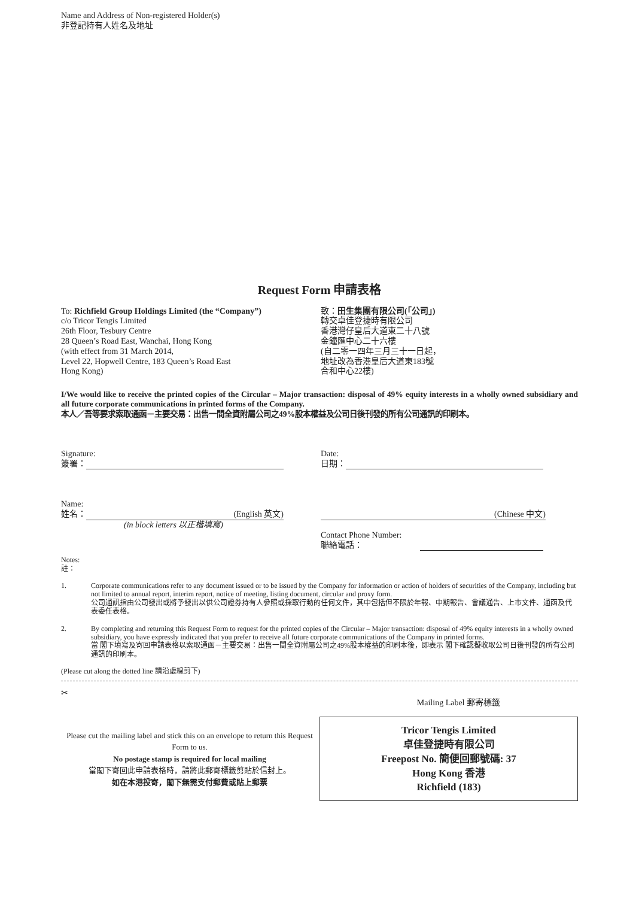Name and Address of Non-registered Holder(s)
非登記持有人姓名及地址
Request Form 申請表格
To: Richfield Group Holdings Limited (the “Company”)
c/o Tricor Tengis Limited
26th Floor, Tesbury Centre
28 Queen’s Road East, Wanchai, Hong Kong
(with effect from 31 March 2014,
Level 22, Hopwell Centre, 183 Queen’s Road East
Hong Kong)
致：田生集團有限公司(「公司」)
轉交卓佳登捷時有限公司
香港灣仔皇后大道東二十八號
金鐘匯中心二十六樓
(自二零一四年三月三十一日起，
地址改為香港皇后大道東183號
合和中心22樓)
I/We would like to receive the printed copies of the Circular – Major transaction: disposal of 49% equity interests in a wholly owned subsidiary and all future corporate communications in printed forms of the Company.
本人／吾等要求索取通函－主要交易：出售一間全資附屬公司之49%股本權益及公司日後刊發的所有公司通訊的印刷本。
Signature:
簽署：
Date:
日期：
Name:
姓名： (English 英文)
(in block letters 以正楷填寫)
(Chinese 中文)
Contact Phone Number:
聯絡電話：
Notes:
註：
1. Corporate communications refer to any document issued or to be issued by the Company for information or action of holders of securities of the Company, including but not limited to annual report, interim report, notice of meeting, listing document, circular and proxy form.
公司通訊指由公司發出或將予發出以供公司證券持有人參照或採取行動的任何文件，其中包括但不限於年報、中期報告、會議通告、上市文件、通函及代表委任表格。
2. By completing and returning this Request Form to request for the printed copies of the Circular – Major transaction: disposal of 49% equity interests in a wholly owned subsidiary, you have expressly indicated that you prefer to receive all future corporate communications of the Company in printed forms.
當 閣下填寫及寄回申請表格以索取通函－主要交易：出售一間全資附屬公司之49%股本權益的印刷本後，即表示 閣下確認擬收取公司日後刊發的所有公司通訊的印刷本。
(Please cut along the dotted line 請沿虛線剪下)
✂
Mailing Label 郵寄標籤
Please cut the mailing label and stick this on an envelope to return this Request Form to us.
No postage stamp is required for local mailing
當閣下寄回此申請表格時，請將此郵寄標籤剪貼於信封上。
如在本港投寄，閣下無需支付郵費或貼上郵票
Tricor Tengis Limited
卓佳登捷時有限公司
Freepost No. 簡便回郵號碼: 37
Hong Kong 香港
Richfield (183)